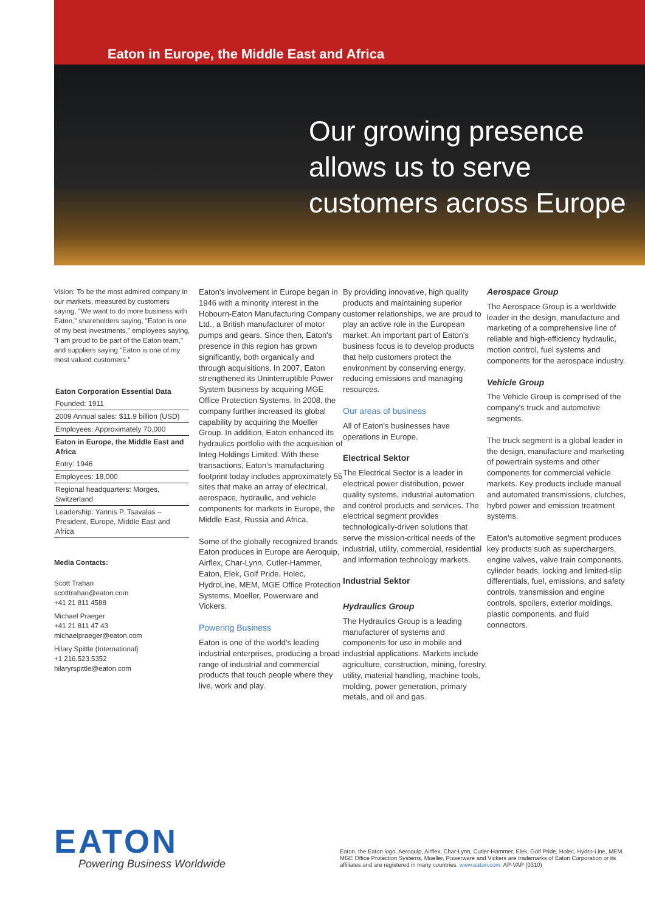Eaton in Europe, the Middle East and Africa
Our growing presence
allows us to serve
customers across Europe
Vision: To be the most admired company in our markets, measured by customers saying, "We want to do more business with Eaton," shareholders saying, "Eaton is one of my best investments," employees saying, "I am proud to be part of the Eaton team," and suppliers saying "Eaton is one of my most valued customers."
| Eaton Corporation Essential Data |
| --- |
| Founded: 1911 |
| 2009 Annual sales: $11.9 billion (USD) |
| Employees: Approximately 70,000 |
| Eaton in Europe, the Middle East and Africa |
| Entry: 1946 |
| Employees: 18,000 |
| Regional headquarters: Morges, Switzerland |
| Leadership: Yannis P. Tsavalas – President, Europe, Middle East and Africa |
Media Contacts:
Scott Trahan
scotttrahan@eaton.com
+41 21 811 4588
Michael Praeger
+41 21 811 47 43
michaelpraeger@eaton.com
Hilary Spittle (International)
+1 216.523.5352
hilaryrspittle@eaton.com
Eaton's involvement in Europe began in 1946 with a minority interest in the Hobourn-Eaton Manufacturing Company Ltd., a British manufacturer of motor pumps and gears. Since then, Eaton's presence in this region has grown significantly, both organically and through acquisitions. In 2007, Eaton strengthened its Uninterruptible Power System business by acquiring MGE Office Protection Systems. In 2008, the company further increased its global capability by acquiring the Moeller Group. In addition, Eaton enhanced its hydraulics portfolio with the acquisition of Integ Holdings Limited. With these transactions, Eaton's manufacturing footprint today includes approximately 55 sites that make an array of electrical, aerospace, hydraulic, and vehicle components for markets in Europe, the Middle East, Russia and Africa.
Some of the globally recognized brands Eaton produces in Europe are Aeroquip, Airflex, Char-Lynn, Cutler-Hammer, Eaton, Elek, Golf Pride, Holec, HydroLine, MEM, MGE Office Protection Systems, Moeller, Powerware and Vickers.
Powering Business
Eaton is one of the world's leading industrial enterprises, producing a broad range of industrial and commercial products that touch people where they live, work and play.
By providing innovative, high quality products and maintaining superior customer relationships, we are proud to play an active role in the European market. An important part of Eaton's business focus is to develop products that help customers protect the environment by conserving energy, reducing emissions and managing resources.
Our areas of business
All of Eaton's businesses have operations in Europe.
Electrical Sektor
The Electrical Sector is a leader in electrical power distribution, power quality systems, industrial automation and control products and services. The electrical segment provides technologically-driven solutions that serve the mission-critical needs of the industrial, utility, commercial, residential and information technology markets.
Industrial Sektor
Hydraulics Group
The Hydraulics Group is a leading manufacturer of systems and components for use in mobile and industrial applications. Markets include agriculture, construction, mining, forestry, utility, material handling, machine tools, molding, power generation, primary metals, and oil and gas.
Aerospace Group
The Aerospace Group is a worldwide leader in the design, manufacture and marketing of a comprehensive line of reliable and high-efficiency hydraulic, motion control, fuel systems and components for the aerospace industry.
Vehicle Group
The Vehicle Group is comprised of the company's truck and automotive segments.
The truck segment is a global leader in the design, manufacture and marketing of powertrain systems and other components for commercial vehicle markets. Key products include manual and automated transmissions, clutches, hybrd power and emission treatment systems.
Eaton's automotive segment produces key products such as superchargers, engine valves, valve train components, cylinder heads, locking and limited-slip differentials, fuel, emissions, and safety controls, transmission and engine controls, spoilers, exterior moldings, plastic components, and fluid connectors.
EATON
Powering Business Worldwide
Eaton, the Eaton logo, Aeroquip, Airflex, Char-Lynn, Cutler-Hammer, Elek, Golf Pride, Holec, Hydro-Line, MEM, MGE Office Protection Systems, Moeller, Powerware and Vickers are trademarks of Eaton Corporation or its affiliates and are registered in many countries. www.eaton.com. AP-VAP (0310)